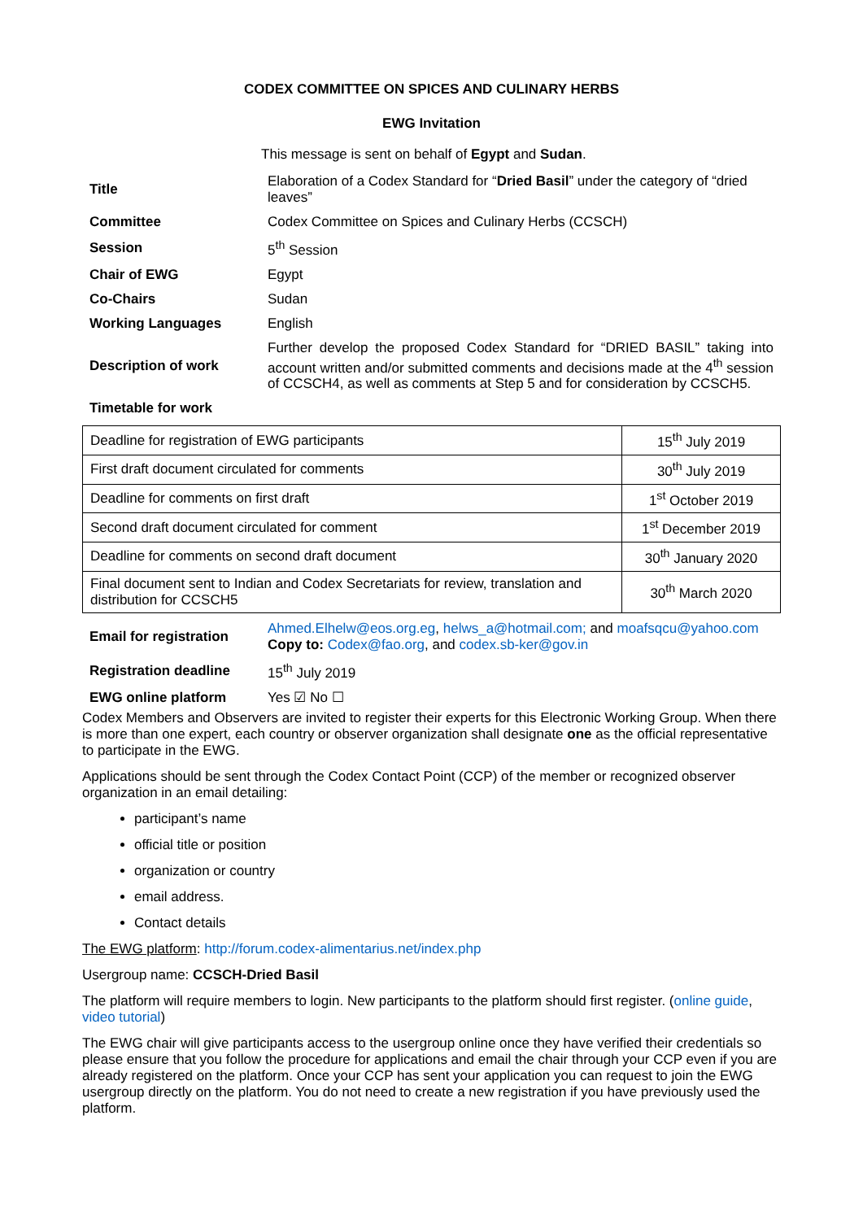CODEX COMMITTEE ON SPICES AND CULINARY HERBS
EWG Invitation
This message is sent on behalf of Egypt and Sudan.
| Title | Elaboration of a Codex Standard for “ Dried Basil ” under the category of “dried leaves” |
| Committee | Codex Committee on Spices and Culinary Herbs (CCSCH) |
| Session | 5<sup>th</sup> Session |
| Chair of EWG | Egypt |
| Co-Chairs | Sudan |
| Working Languages | English |
| Description of work | Further develop the proposed Codex Standard for “DRIED BASIL” taking into account written and/or submitted comments and decisions made at the 4<sup>th</sup> session of CCSCH4, as well as comments at Step 5 and for consideration by CCSCH5. |
| Timetable for work | |
| Deadline for registration of EWG participants | 15<sup>th</sup> July 2019 |
| First draft document circulated for comments | 30<sup>th</sup> July 2019 |
| Deadline for comments on first draft | 1<sup>st</sup> October 2019 |
| Second draft document circulated for comment | 1<sup>st</sup> December 2019 |
| Deadline for comments on second draft document | 30<sup>th</sup> January 2020 |
| Final document sent to Indian and Codex Secretariats for review, translation and distribution for CCSCH5 | 30<sup>th</sup> March 2020 |
| Email for registration | Ahmed.Elhelw@eos.org.eg , helws_a@hotmail.com; and moafsqcu@yahoo.com Copy to: Codex@fao.org , and codex.sb-ker@gov.in |
| Registration deadline | 15<sup>th</sup> July 2019 |
| EWG online platform | Yes ☑ No ☐ |
Codex Members and Observers are invited to register their experts for this Electronic Working Group. When there is more than one expert, each country or observer organization shall designate one as the official representative to participate in the EWG.
Applications should be sent through the Codex Contact Point (CCP) of the member or recognized observer organization in an email detailing:
participant’s name
official title or position
organization or country
email address.
Contact details
The EWG platform: http://forum.codex-alimentarius.net/index.php
Usergroup name: CCSCH-Dried Basil
The platform will require members to login. New participants to the platform should first register. (online guide, video tutorial)
The EWG chair will give participants access to the usergroup online once they have verified their credentials so please ensure that you follow the procedure for applications and email the chair through your CCP even if you are already registered on the platform. Once your CCP has sent your application you can request to join the EWG usergroup directly on the platform. You do not need to create a new registration if you have previously used the platform.